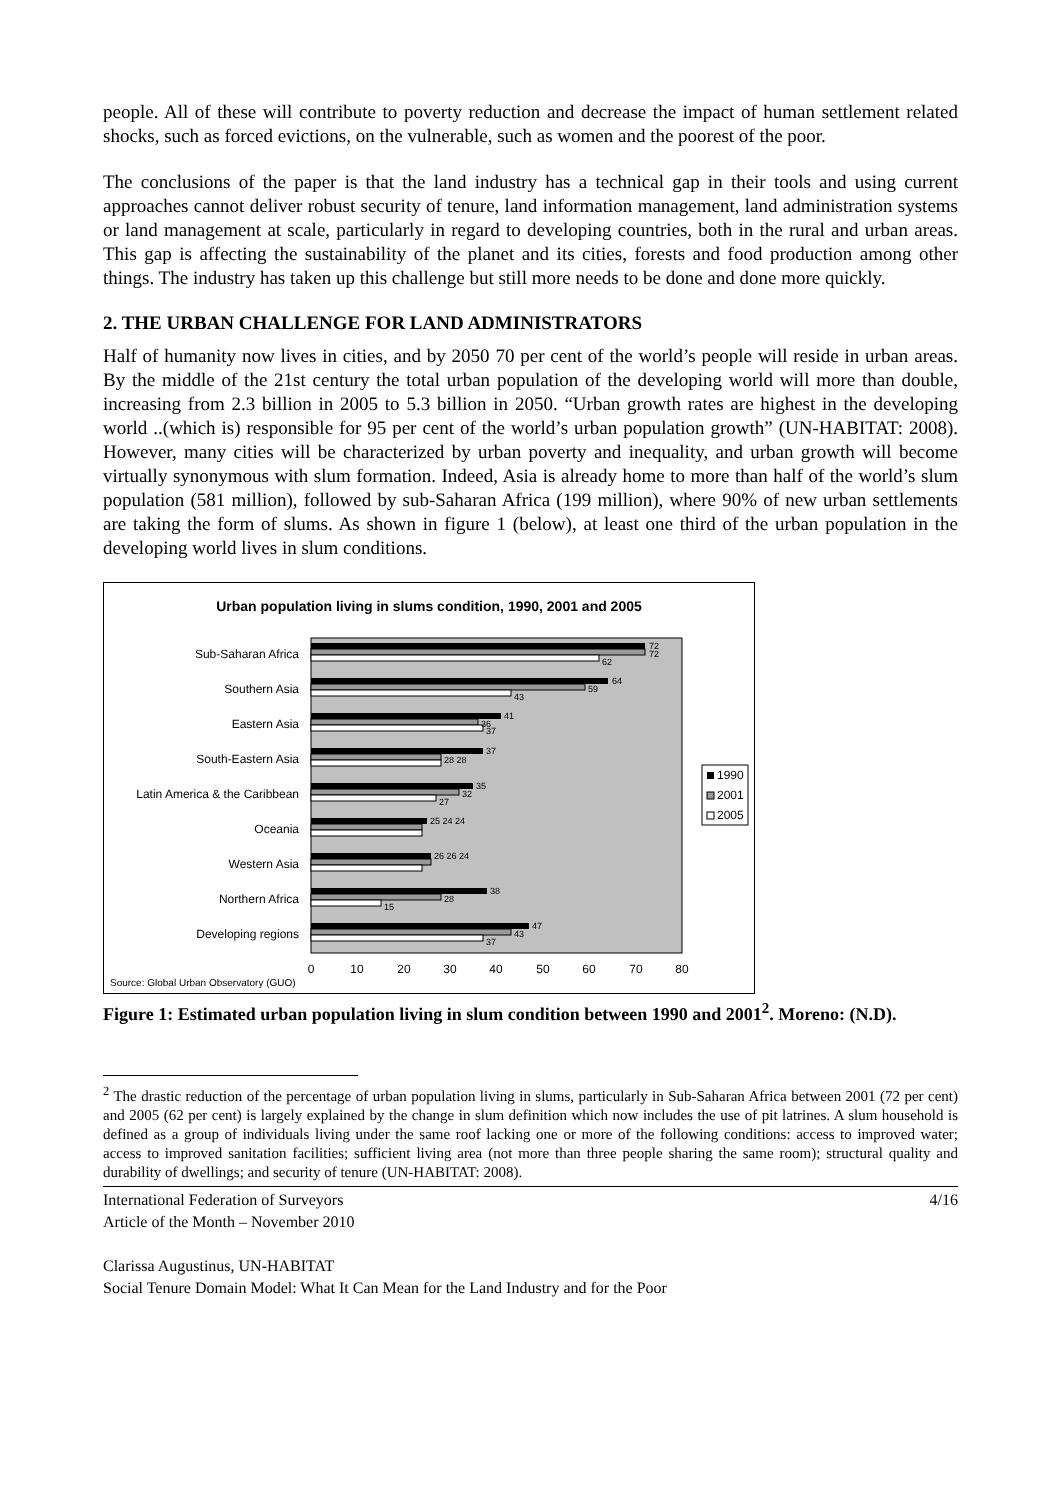people. All of these will contribute to poverty reduction and decrease the impact of human settlement related shocks, such as forced evictions, on the vulnerable, such as women and the poorest of the poor.
The conclusions of the paper is that the land industry has a technical gap in their tools and using current approaches cannot deliver robust security of tenure, land information management, land administration systems or land management at scale, particularly in regard to developing countries, both in the rural and urban areas. This gap is affecting the sustainability of the planet and its cities, forests and food production among other things. The industry has taken up this challenge but still more needs to be done and done more quickly.
2. THE URBAN CHALLENGE FOR LAND ADMINISTRATORS
Half of humanity now lives in cities, and by 2050 70 per cent of the world’s people will reside in urban areas. By the middle of the 21st century the total urban population of the developing world will more than double, increasing from 2.3 billion in 2005 to 5.3 billion in 2050. “Urban growth rates are highest in the developing world ..(which is) responsible for 95 per cent of the world’s urban population growth” (UN-HABITAT: 2008). However, many cities will be characterized by urban poverty and inequality, and urban growth will become virtually synonymous with slum formation. Indeed, Asia is already home to more than half of the world’s slum population (581 million), followed by sub-Saharan Africa (199 million), where 90% of new urban settlements are taking the form of slums. As shown in figure 1 (below), at least one third of the urban population in the developing world lives in slum conditions.
Urban population living in slums condition, 1990, 2001 and 2005
72
72
62
64
59
43
41
36
37
37
28 28
35
32
27
25 24 24
26 26 24
38
28
15
47
43
37
Sub-Saharan Africa
Southern Asia
Eastern Asia
South-Eastern Asia
Latin America & the Caribbean
Oceania
Western Asia
Northern Africa
Developing regions
0
10
20
30
40
50
60
70
80
1990
2001
2005
Source: Global Urban Observatory (GUO)
Figure 1: Estimated urban population living in slum condition between 1990 and 2001<sup>2</sup>. Moreno: (N.D).
<sup>2</sup> The drastic reduction of the percentage of urban population living in slums, particularly in Sub-Saharan Africa between 2001 (72 per cent) and 2005 (62 per cent) is largely explained by the change in slum definition which now includes the use of pit latrines. A slum household is defined as a group of individuals living under the same roof lacking one or more of the following conditions: access to improved water; access to improved sanitation facilities; sufficient living area (not more than three people sharing the same room); structural quality and durability of dwellings; and security of tenure (UN-HABITAT: 2008).
4/16 International Federation of Surveyors
Article of the Month – November 2010
Clarissa Augustinus, UN-HABITAT
Social Tenure Domain Model: What It Can Mean for the Land Industry and for the Poor